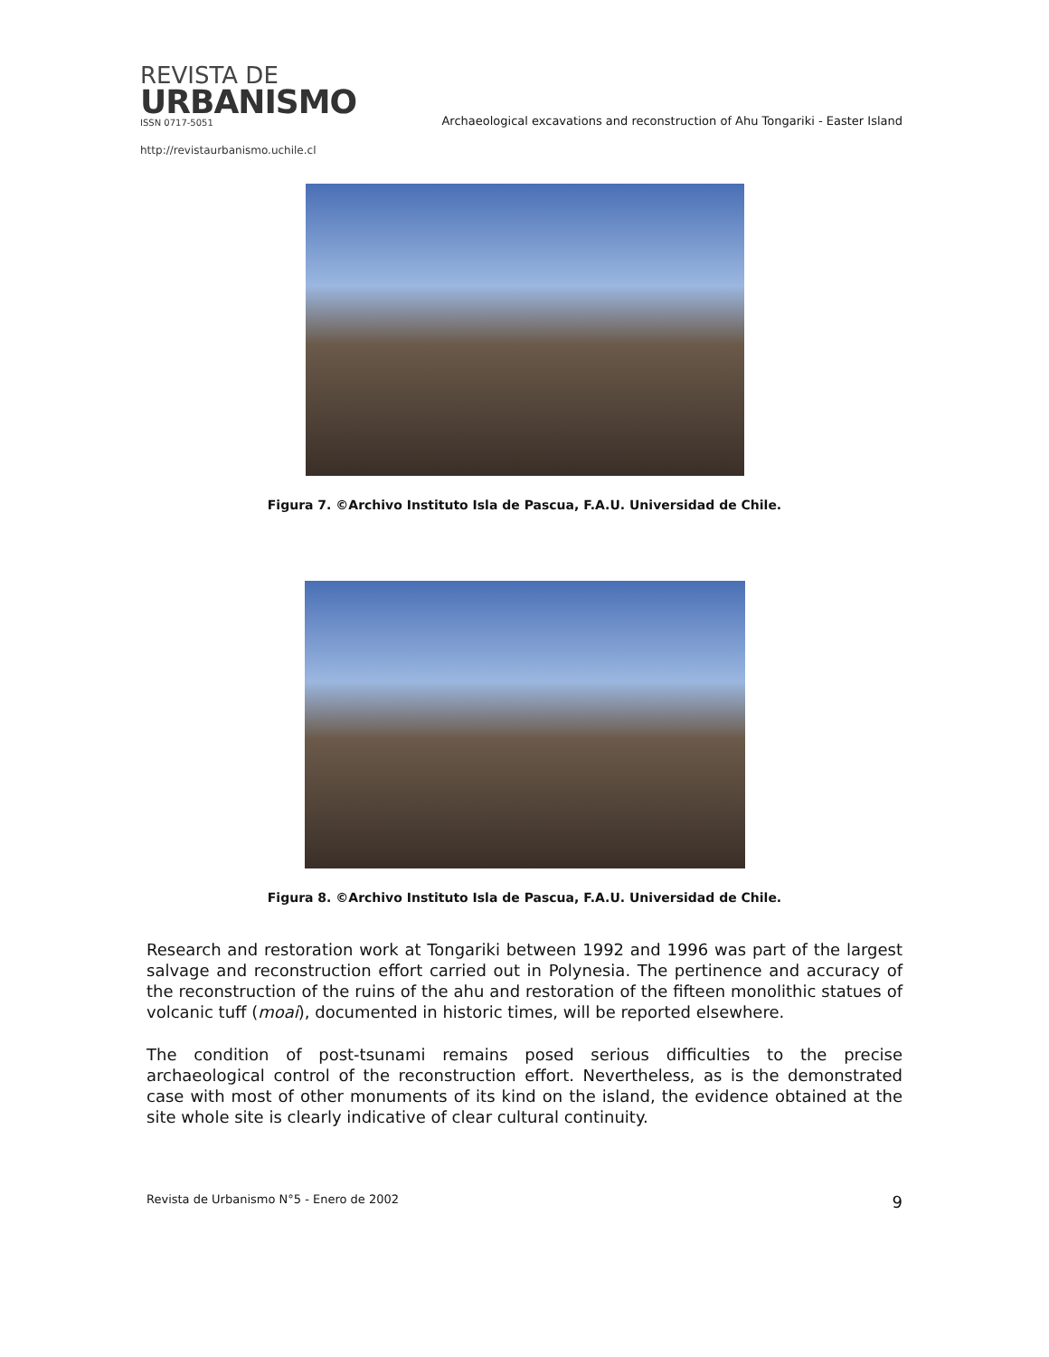REVISTA DE
URBANISMO
ISSN 0717-5051
http://revistaurbanismo.uchile.cl
Archaeological excavations and reconstruction of Ahu Tongariki - Easter Island
Figura 7. ©Archivo Instituto Isla de Pascua, F.A.U. Universidad de Chile.
Figura 8. ©Archivo Instituto Isla de Pascua, F.A.U. Universidad de Chile.
Research and restoration work at Tongariki between 1992 and 1996 was part of the largest salvage and reconstruction effort carried out in Polynesia. The pertinence and accuracy of the reconstruction of the ruins of the ahu and restoration of the fifteen monolithic statues of volcanic tuff (moai), documented in historic times, will be reported elsewhere.
The condition of post-tsunami remains posed serious difficulties to the precise archaeological control of the reconstruction effort. Nevertheless, as is the demonstrated case with most of other monuments of its kind on the island, the evidence obtained at the site whole site is clearly indicative of clear cultural continuity.
Revista de Urbanismo N°5 - Enero de 2002 9